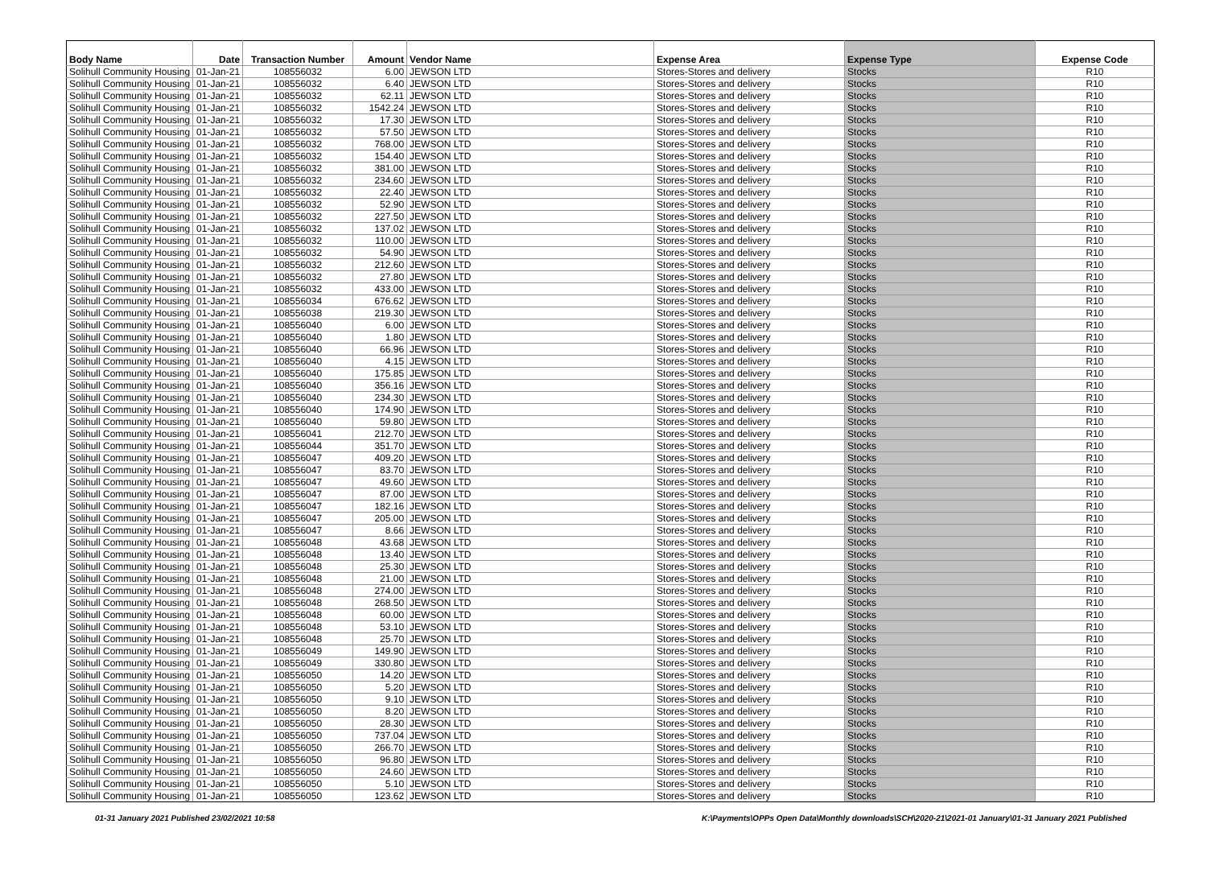| Body Name | Date | Transaction Number | Amount | Vendor Name | Expense Area | Expense Type | Expense Code |
| --- | --- | --- | --- | --- | --- | --- | --- |
| Solihull Community Housing | 01-Jan-21 | 108556032 | 6.00 | JEWSON LTD | Stores-Stores and delivery | Stocks | R10 |
| Solihull Community Housing | 01-Jan-21 | 108556032 | 6.40 | JEWSON LTD | Stores-Stores and delivery | Stocks | R10 |
| Solihull Community Housing | 01-Jan-21 | 108556032 | 62.11 | JEWSON LTD | Stores-Stores and delivery | Stocks | R10 |
| Solihull Community Housing | 01-Jan-21 | 108556032 | 1542.24 | JEWSON LTD | Stores-Stores and delivery | Stocks | R10 |
| Solihull Community Housing | 01-Jan-21 | 108556032 | 17.30 | JEWSON LTD | Stores-Stores and delivery | Stocks | R10 |
| Solihull Community Housing | 01-Jan-21 | 108556032 | 57.50 | JEWSON LTD | Stores-Stores and delivery | Stocks | R10 |
| Solihull Community Housing | 01-Jan-21 | 108556032 | 768.00 | JEWSON LTD | Stores-Stores and delivery | Stocks | R10 |
| Solihull Community Housing | 01-Jan-21 | 108556032 | 154.40 | JEWSON LTD | Stores-Stores and delivery | Stocks | R10 |
| Solihull Community Housing | 01-Jan-21 | 108556032 | 381.00 | JEWSON LTD | Stores-Stores and delivery | Stocks | R10 |
| Solihull Community Housing | 01-Jan-21 | 108556032 | 234.60 | JEWSON LTD | Stores-Stores and delivery | Stocks | R10 |
| Solihull Community Housing | 01-Jan-21 | 108556032 | 22.40 | JEWSON LTD | Stores-Stores and delivery | Stocks | R10 |
| Solihull Community Housing | 01-Jan-21 | 108556032 | 52.90 | JEWSON LTD | Stores-Stores and delivery | Stocks | R10 |
| Solihull Community Housing | 01-Jan-21 | 108556032 | 227.50 | JEWSON LTD | Stores-Stores and delivery | Stocks | R10 |
| Solihull Community Housing | 01-Jan-21 | 108556032 | 137.02 | JEWSON LTD | Stores-Stores and delivery | Stocks | R10 |
| Solihull Community Housing | 01-Jan-21 | 108556032 | 110.00 | JEWSON LTD | Stores-Stores and delivery | Stocks | R10 |
| Solihull Community Housing | 01-Jan-21 | 108556032 | 54.90 | JEWSON LTD | Stores-Stores and delivery | Stocks | R10 |
| Solihull Community Housing | 01-Jan-21 | 108556032 | 212.60 | JEWSON LTD | Stores-Stores and delivery | Stocks | R10 |
| Solihull Community Housing | 01-Jan-21 | 108556032 | 27.80 | JEWSON LTD | Stores-Stores and delivery | Stocks | R10 |
| Solihull Community Housing | 01-Jan-21 | 108556032 | 433.00 | JEWSON LTD | Stores-Stores and delivery | Stocks | R10 |
| Solihull Community Housing | 01-Jan-21 | 108556034 | 676.62 | JEWSON LTD | Stores-Stores and delivery | Stocks | R10 |
| Solihull Community Housing | 01-Jan-21 | 108556038 | 219.30 | JEWSON LTD | Stores-Stores and delivery | Stocks | R10 |
| Solihull Community Housing | 01-Jan-21 | 108556040 | 6.00 | JEWSON LTD | Stores-Stores and delivery | Stocks | R10 |
| Solihull Community Housing | 01-Jan-21 | 108556040 | 1.80 | JEWSON LTD | Stores-Stores and delivery | Stocks | R10 |
| Solihull Community Housing | 01-Jan-21 | 108556040 | 66.96 | JEWSON LTD | Stores-Stores and delivery | Stocks | R10 |
| Solihull Community Housing | 01-Jan-21 | 108556040 | 4.15 | JEWSON LTD | Stores-Stores and delivery | Stocks | R10 |
| Solihull Community Housing | 01-Jan-21 | 108556040 | 175.85 | JEWSON LTD | Stores-Stores and delivery | Stocks | R10 |
| Solihull Community Housing | 01-Jan-21 | 108556040 | 356.16 | JEWSON LTD | Stores-Stores and delivery | Stocks | R10 |
| Solihull Community Housing | 01-Jan-21 | 108556040 | 234.30 | JEWSON LTD | Stores-Stores and delivery | Stocks | R10 |
| Solihull Community Housing | 01-Jan-21 | 108556040 | 174.90 | JEWSON LTD | Stores-Stores and delivery | Stocks | R10 |
| Solihull Community Housing | 01-Jan-21 | 108556040 | 59.80 | JEWSON LTD | Stores-Stores and delivery | Stocks | R10 |
| Solihull Community Housing | 01-Jan-21 | 108556041 | 212.70 | JEWSON LTD | Stores-Stores and delivery | Stocks | R10 |
| Solihull Community Housing | 01-Jan-21 | 108556044 | 351.70 | JEWSON LTD | Stores-Stores and delivery | Stocks | R10 |
| Solihull Community Housing | 01-Jan-21 | 108556047 | 409.20 | JEWSON LTD | Stores-Stores and delivery | Stocks | R10 |
| Solihull Community Housing | 01-Jan-21 | 108556047 | 83.70 | JEWSON LTD | Stores-Stores and delivery | Stocks | R10 |
| Solihull Community Housing | 01-Jan-21 | 108556047 | 49.60 | JEWSON LTD | Stores-Stores and delivery | Stocks | R10 |
| Solihull Community Housing | 01-Jan-21 | 108556047 | 87.00 | JEWSON LTD | Stores-Stores and delivery | Stocks | R10 |
| Solihull Community Housing | 01-Jan-21 | 108556047 | 182.16 | JEWSON LTD | Stores-Stores and delivery | Stocks | R10 |
| Solihull Community Housing | 01-Jan-21 | 108556047 | 205.00 | JEWSON LTD | Stores-Stores and delivery | Stocks | R10 |
| Solihull Community Housing | 01-Jan-21 | 108556047 | 8.66 | JEWSON LTD | Stores-Stores and delivery | Stocks | R10 |
| Solihull Community Housing | 01-Jan-21 | 108556048 | 43.68 | JEWSON LTD | Stores-Stores and delivery | Stocks | R10 |
| Solihull Community Housing | 01-Jan-21 | 108556048 | 13.40 | JEWSON LTD | Stores-Stores and delivery | Stocks | R10 |
| Solihull Community Housing | 01-Jan-21 | 108556048 | 25.30 | JEWSON LTD | Stores-Stores and delivery | Stocks | R10 |
| Solihull Community Housing | 01-Jan-21 | 108556048 | 21.00 | JEWSON LTD | Stores-Stores and delivery | Stocks | R10 |
| Solihull Community Housing | 01-Jan-21 | 108556048 | 274.00 | JEWSON LTD | Stores-Stores and delivery | Stocks | R10 |
| Solihull Community Housing | 01-Jan-21 | 108556048 | 268.50 | JEWSON LTD | Stores-Stores and delivery | Stocks | R10 |
| Solihull Community Housing | 01-Jan-21 | 108556048 | 60.00 | JEWSON LTD | Stores-Stores and delivery | Stocks | R10 |
| Solihull Community Housing | 01-Jan-21 | 108556048 | 53.10 | JEWSON LTD | Stores-Stores and delivery | Stocks | R10 |
| Solihull Community Housing | 01-Jan-21 | 108556048 | 25.70 | JEWSON LTD | Stores-Stores and delivery | Stocks | R10 |
| Solihull Community Housing | 01-Jan-21 | 108556049 | 149.90 | JEWSON LTD | Stores-Stores and delivery | Stocks | R10 |
| Solihull Community Housing | 01-Jan-21 | 108556049 | 330.80 | JEWSON LTD | Stores-Stores and delivery | Stocks | R10 |
| Solihull Community Housing | 01-Jan-21 | 108556050 | 14.20 | JEWSON LTD | Stores-Stores and delivery | Stocks | R10 |
| Solihull Community Housing | 01-Jan-21 | 108556050 | 5.20 | JEWSON LTD | Stores-Stores and delivery | Stocks | R10 |
| Solihull Community Housing | 01-Jan-21 | 108556050 | 9.10 | JEWSON LTD | Stores-Stores and delivery | Stocks | R10 |
| Solihull Community Housing | 01-Jan-21 | 108556050 | 8.20 | JEWSON LTD | Stores-Stores and delivery | Stocks | R10 |
| Solihull Community Housing | 01-Jan-21 | 108556050 | 28.30 | JEWSON LTD | Stores-Stores and delivery | Stocks | R10 |
| Solihull Community Housing | 01-Jan-21 | 108556050 | 737.04 | JEWSON LTD | Stores-Stores and delivery | Stocks | R10 |
| Solihull Community Housing | 01-Jan-21 | 108556050 | 266.70 | JEWSON LTD | Stores-Stores and delivery | Stocks | R10 |
| Solihull Community Housing | 01-Jan-21 | 108556050 | 96.80 | JEWSON LTD | Stores-Stores and delivery | Stocks | R10 |
| Solihull Community Housing | 01-Jan-21 | 108556050 | 24.60 | JEWSON LTD | Stores-Stores and delivery | Stocks | R10 |
| Solihull Community Housing | 01-Jan-21 | 108556050 | 5.10 | JEWSON LTD | Stores-Stores and delivery | Stocks | R10 |
| Solihull Community Housing | 01-Jan-21 | 108556050 | 123.62 | JEWSON LTD | Stores-Stores and delivery | Stocks | R10 |
01-31 January 2021 Published 23/02/2021 10:58 K:\Payments\OPPs Open Data\Monthly downloads\SCH\2020-21\2021-01 January\01-31 January 2021 Published